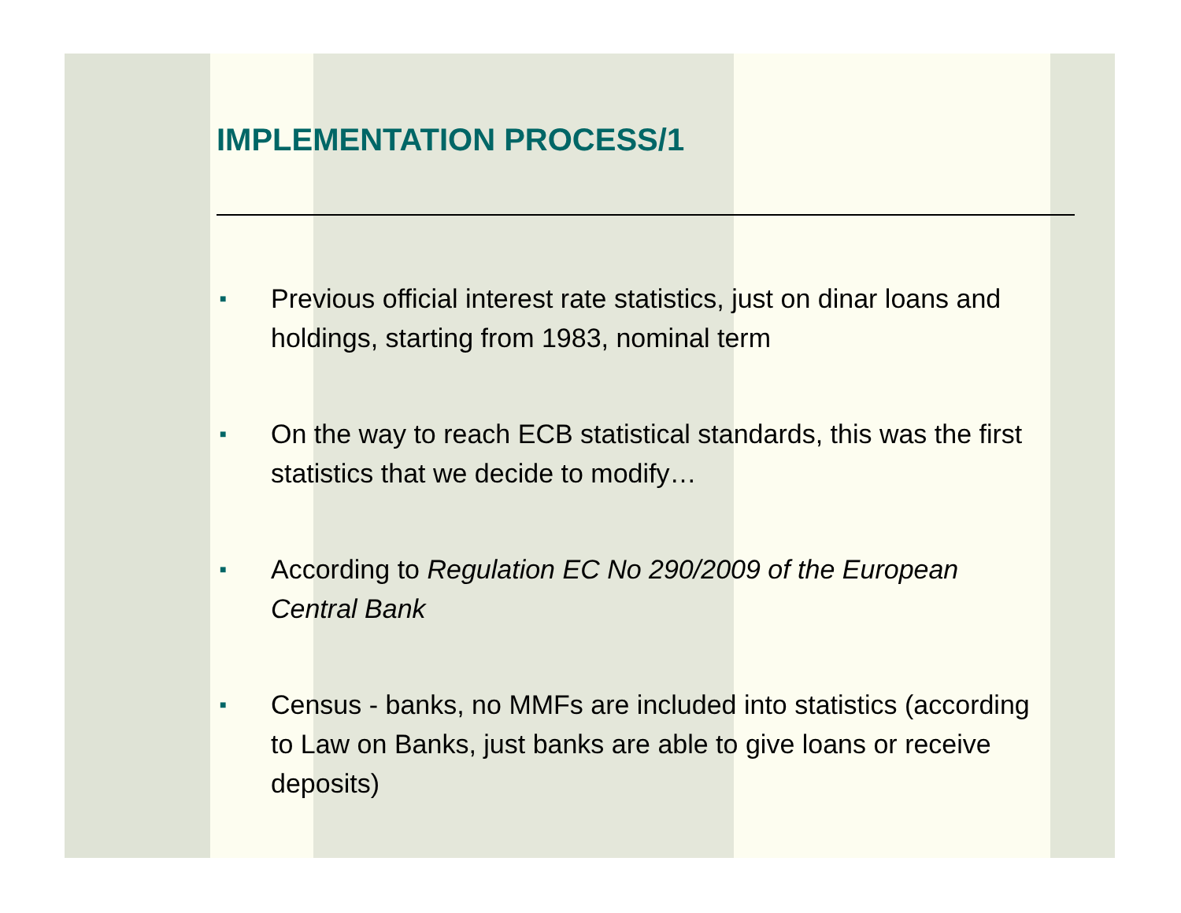IMPLEMENTATION PROCESS/1
■ Previous official interest rate statistics, just on dinar loans and holdings, starting from 1983, nominal term
■ On the way to reach ECB statistical standards, this was the first statistics that we decide to modify…
■ According to Regulation EC No 290/2009 of the European Central Bank
■ Census - banks, no MMFs are included into statistics (according to Law on Banks, just banks are able to give loans or receive deposits)